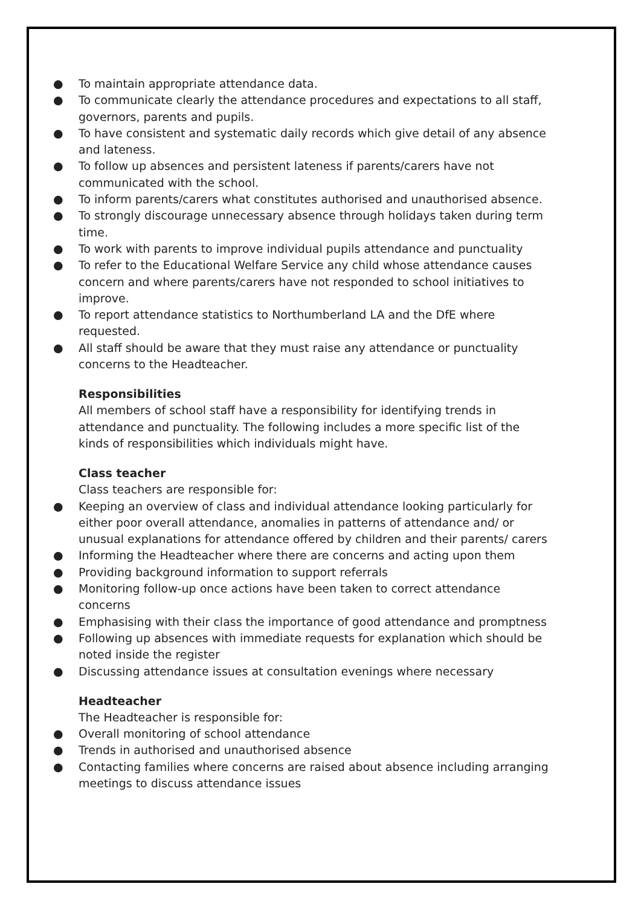● To maintain appropriate attendance data.
● To communicate clearly the attendance procedures and expectations to all staff, governors, parents and pupils.
● To have consistent and systematic daily records which give detail of any absence and lateness.
● To follow up absences and persistent lateness if parents/carers have not communicated with the school.
● To inform parents/carers what constitutes authorised and unauthorised absence.
● To strongly discourage unnecessary absence through holidays taken during term time.
● To work with parents to improve individual pupils attendance and punctuality
● To refer to the Educational Welfare Service any child whose attendance causes concern and where parents/carers have not responded to school initiatives to improve.
● To report attendance statistics to Northumberland LA and the DfE where requested.
● All staff should be aware that they must raise any attendance or punctuality concerns to the Headteacher.
Responsibilities
All members of school staff have a responsibility for identifying trends in attendance and punctuality. The following includes a more specific list of the kinds of responsibilities which individuals might have.
Class teacher
Class teachers are responsible for:
● Keeping an overview of class and individual attendance looking particularly for either poor overall attendance, anomalies in patterns of attendance and/ or unusual explanations for attendance offered by children and their parents/ carers
● Informing the Headteacher where there are concerns and acting upon them
● Providing background information to support referrals
● Monitoring follow-up once actions have been taken to correct attendance concerns
● Emphasising with their class the importance of good attendance and promptness
● Following up absences with immediate requests for explanation which should be noted inside the register
● Discussing attendance issues at consultation evenings where necessary
Headteacher
The Headteacher is responsible for:
● Overall monitoring of school attendance
● Trends in authorised and unauthorised absence
● Contacting families where concerns are raised about absence including arranging meetings to discuss attendance issues